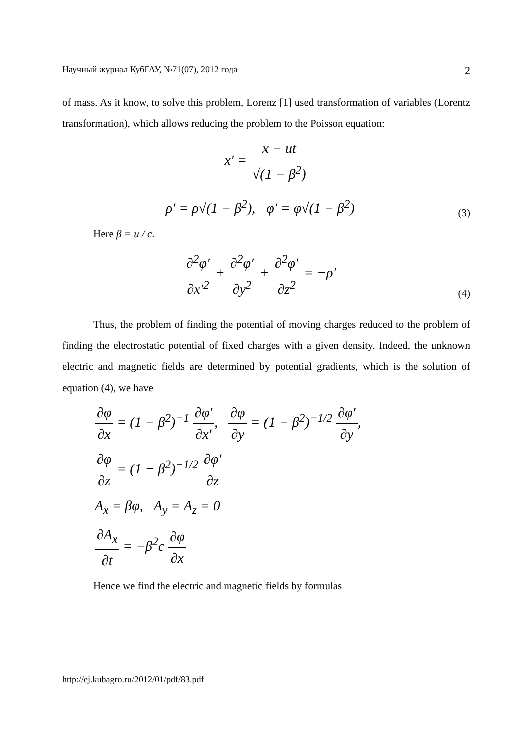Научный журнал КубГАУ, №71(07), 2012 года 2
of mass. As it know, to solve this problem, Lorenz [1] used transformation of variables (Lorentz transformation), which allows reducing the problem to the Poisson equation:
x′ = x − ut √(1 − β<sup>2</sup>)
ρ′ = ρ√(1 − β<sup>2</sup>), φ′ = φ√(1 − β<sup>2</sup>) (3)
Here β = u / c.
∂<sup>2</sup>φ′ ∂x′<sup>2</sup> + ∂<sup>2</sup>φ′ ∂y<sup>2</sup> + ∂<sup>2</sup>φ′ ∂z<sup>2</sup> = −ρ′ (4)
Thus, the problem of finding the potential of moving charges reduced to the problem of finding the electrostatic potential of fixed charges with a given density. Indeed, the unknown electric and magnetic fields are determined by potential gradients, which is the solution of equation (4), we have
∂φ ∂x = (1 − β<sup>2</sup>)<sup>−1</sup> ∂φ′ ∂x′, ∂φ ∂y = (1 − β<sup>2</sup>)<sup>−1/2</sup> ∂φ′ ∂y,
∂φ ∂z = (1 − β<sup>2</sup>)<sup>−1/2</sup> ∂φ′ ∂z
A<sub>x</sub> = βφ, A<sub>y</sub> = A<sub>z</sub> = 0
∂A<sub>x</sub> ∂t = −β<sup>2</sup>c ∂φ ∂x
Hence we find the electric and magnetic fields by formulas
http://ej.kubagro.ru/2012/01/pdf/83.pdf